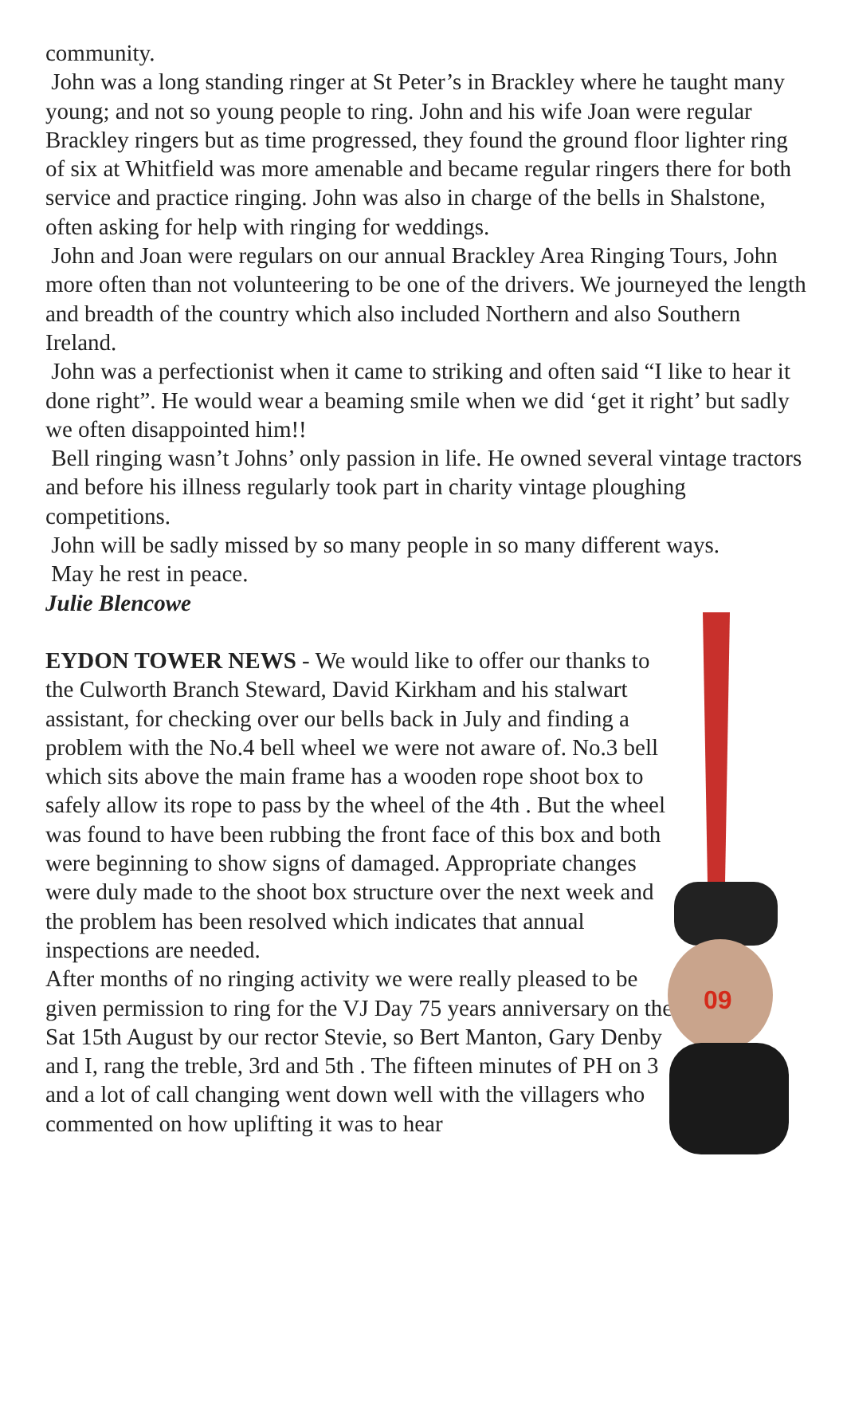community.
John was a long standing ringer at St Peter’s in Brackley where he taught many young; and not so young people to ring. John and his wife Joan were regular Brackley ringers but as time progressed, they found the ground floor lighter ring of six at Whitfield was more amenable and became regular ringers there for both service and practice ringing. John was also in charge of the bells in Shalstone, often asking for help with ringing for weddings.
John and Joan were regulars on our annual Brackley Area Ringing Tours, John more often than not volunteering to be one of the drivers. We journeyed the length and breadth of the country which also included Northern and also Southern Ireland.
John was a perfectionist when it came to striking and often said “I like to hear it done right”. He would wear a beaming smile when we did ‘get it right’ but sadly we often disappointed him!!
Bell ringing wasn’t Johns’ only passion in life. He owned several vintage tractors and before his illness regularly took part in charity vintage ploughing competitions.
John will be sadly missed by so many people in so many different ways.
May he rest in peace.
Julie Blencowe
EYDON TOWER NEWS - We would like to offer our thanks to the Culworth Branch Steward, David Kirkham and his stalwart assistant, for checking over our bells back in July and finding a problem with the No.4 bell wheel we were not aware of. No.3 bell which sits above the main frame has a wooden rope shoot box to safely allow its rope to pass by the wheel of the 4th . But the wheel was found to have been rubbing the front face of this box and both were beginning to show signs of damaged. Appropriate changes were duly made to the shoot box structure over the next week and the problem has been resolved which indicates that annual inspections are needed.
After months of no ringing activity we were really pleased to be given permission to ring for the VJ Day 75 years anniversary on the Sat 15th August by our rector Stevie, so Bert Manton, Gary Denby and I, rang the treble, 3rd and 5th . The fifteen minutes of PH on 3 and a lot of call changing went down well with the villagers who commented on how uplifting it was to hear
09